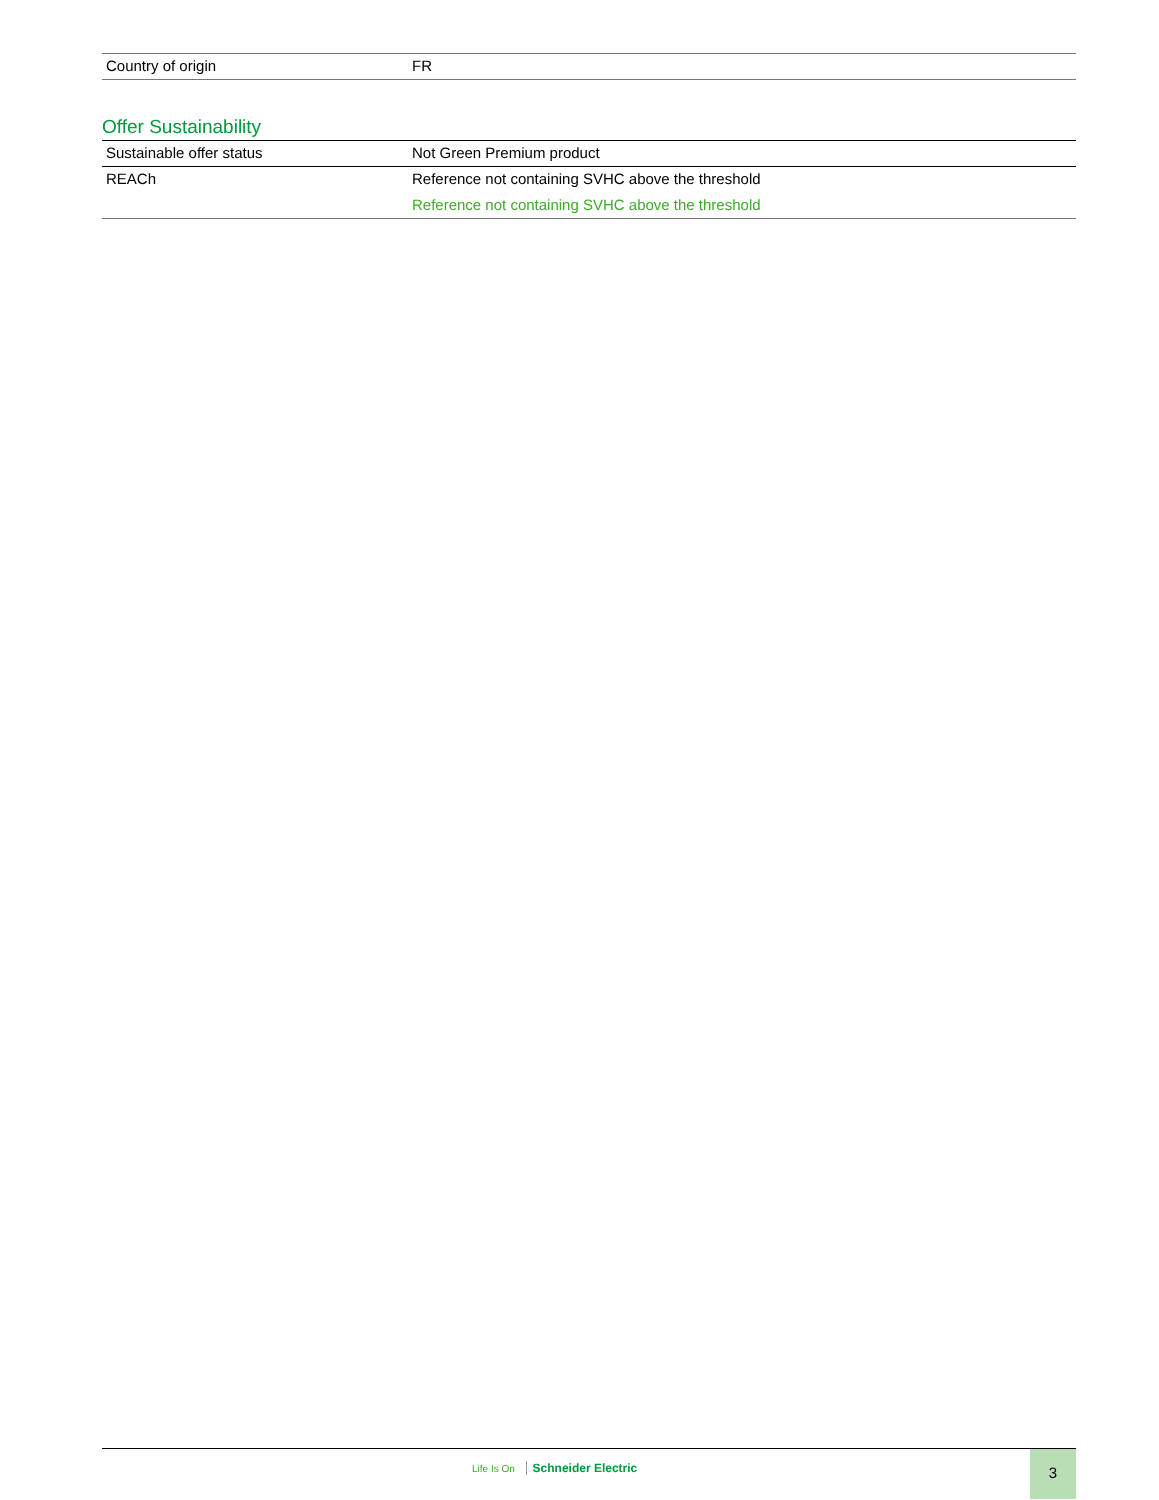| Country of origin | FR |
Offer Sustainability
| Sustainable offer status | Not Green Premium product |
| REACh | Reference not containing SVHC above the threshold Reference not containing SVHC above the threshold |
Life Is On Schneider Electric
3